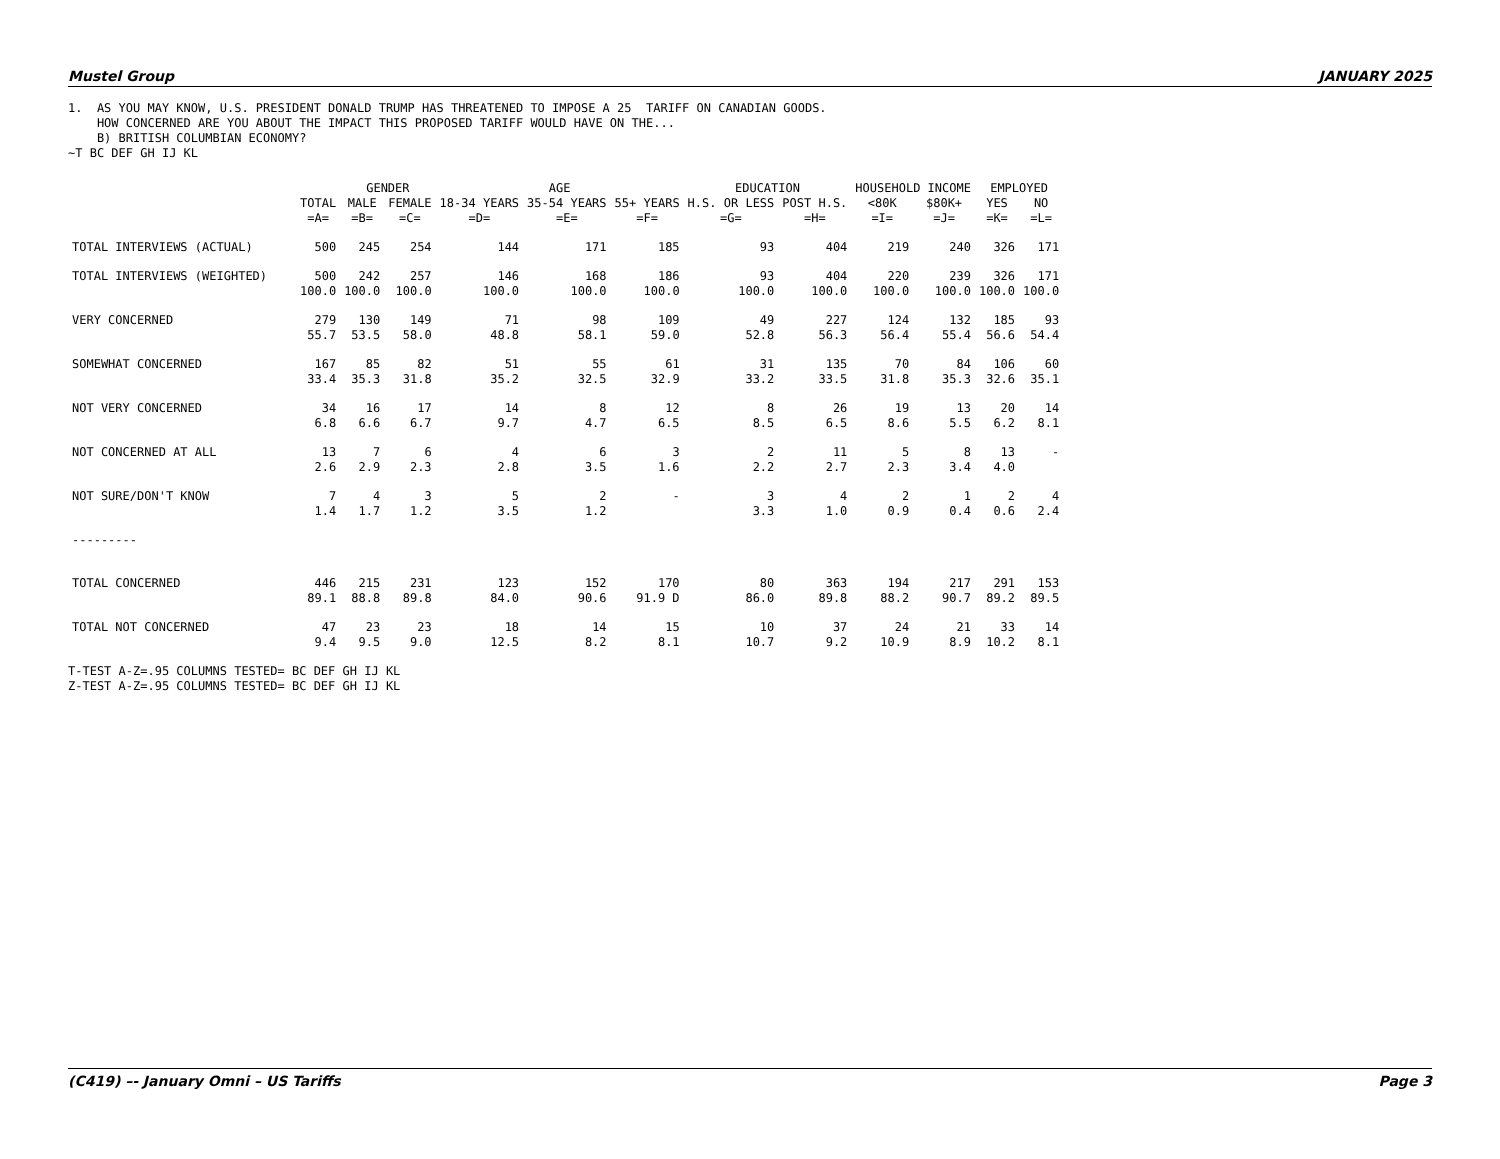Mustel Group JANUARY 2025
1. AS YOU MAY KNOW, U.S. PRESIDENT DONALD TRUMP HAS THREATENED TO IMPOSE A 25 TARIFF ON CANADIAN GOODS. HOW CONCERNED ARE YOU ABOUT THE IMPACT THIS PROPOSED TARIFF WOULD HAVE ON THE... B) BRITISH COLUMBIAN ECONOMY? ~T BC DEF GH IJ KL
| | | GENDER | | AGE | | | EDUCATION | | HOUSEHOLD INCOME | | EMPLOYED | |
| --- | --- | --- | --- | --- | --- | --- | --- | --- | --- | --- | --- | --- |
| | TOTAL | MALE | FEMALE | 18-34 YEARS | 35-54 YEARS | 55+ YEARS | H.S. OR LESS | POST H.S. | <80K | $80K+ | YES | NO |
| | =A= | =B= | =C= | =D= | =E= | =F= | =G= | =H= | =I= | =J= | =K= | =L= |
| TOTAL INTERVIEWS (ACTUAL) | 500 | 245 | 254 | 144 | 171 | 185 | 93 | 404 | 219 | 240 | 326 | 171 |
| TOTAL INTERVIEWS (WEIGHTED) | 500 | 242 | 257 | 146 | 168 | 186 | 93 | 404 | 220 | 239 | 326 | 171 |
| | 100.0 | 100.0 | 100.0 | 100.0 | 100.0 | 100.0 | 100.0 | 100.0 | 100.0 | 100.0 | 100.0 | 100.0 |
| VERY CONCERNED | 279 | 130 | 149 | 71 | 98 | 109 | 49 | 227 | 124 | 132 | 185 | 93 |
| | 55.7 | 53.5 | 58.0 | 48.8 | 58.1 | 59.0 | 52.8 | 56.3 | 56.4 | 55.4 | 56.6 | 54.4 |
| SOMEWHAT CONCERNED | 167 | 85 | 82 | 51 | 55 | 61 | 31 | 135 | 70 | 84 | 106 | 60 |
| | 33.4 | 35.3 | 31.8 | 35.2 | 32.5 | 32.9 | 33.2 | 33.5 | 31.8 | 35.3 | 32.6 | 35.1 |
| NOT VERY CONCERNED | 34 | 16 | 17 | 14 | 8 | 12 | 8 | 26 | 19 | 13 | 20 | 14 |
| | 6.8 | 6.6 | 6.7 | 9.7 | 4.7 | 6.5 | 8.5 | 6.5 | 8.6 | 5.5 | 6.2 | 8.1 |
| NOT CONCERNED AT ALL | 13 | 7 | 6 | 4 | 6 | 3 | 2 | 11 | 5 | 8 | 13 | - |
| | 2.6 | 2.9 | 2.3 | 2.8 | 3.5 | 1.6 | 2.2 | 2.7 | 2.3 | 3.4 | 4.0 | |
| NOT SURE/DON'T KNOW | 7 | 4 | 3 | 5 | 2 | - | 3 | 4 | 2 | 1 | 2 | 4 |
| | 1.4 | 1.7 | 1.2 | 3.5 | 1.2 | | 3.3 | 1.0 | 0.9 | 0.4 | 0.6 | 2.4 |
| --------- | | | | | | | | | | | | |
| TOTAL CONCERNED | 446 | 215 | 231 | 123 | 152 | 170 | 80 | 363 | 194 | 217 | 291 | 153 |
| | 89.1 | 88.8 | 89.8 | 84.0 | 90.6 | 91.9 D | 86.0 | 89.8 | 88.2 | 90.7 | 89.2 | 89.5 |
| TOTAL NOT CONCERNED | 47 | 23 | 23 | 18 | 14 | 15 | 10 | 37 | 24 | 21 | 33 | 14 |
| | 9.4 | 9.5 | 9.0 | 12.5 | 8.2 | 8.1 | 10.7 | 9.2 | 10.9 | 8.9 | 10.2 | 8.1 |
T-TEST A-Z=.95 COLUMNS TESTED= BC DEF GH IJ KL Z-TEST A-Z=.95 COLUMNS TESTED= BC DEF GH IJ KL
(C419) –- January Omni – US Tariffs Page 3